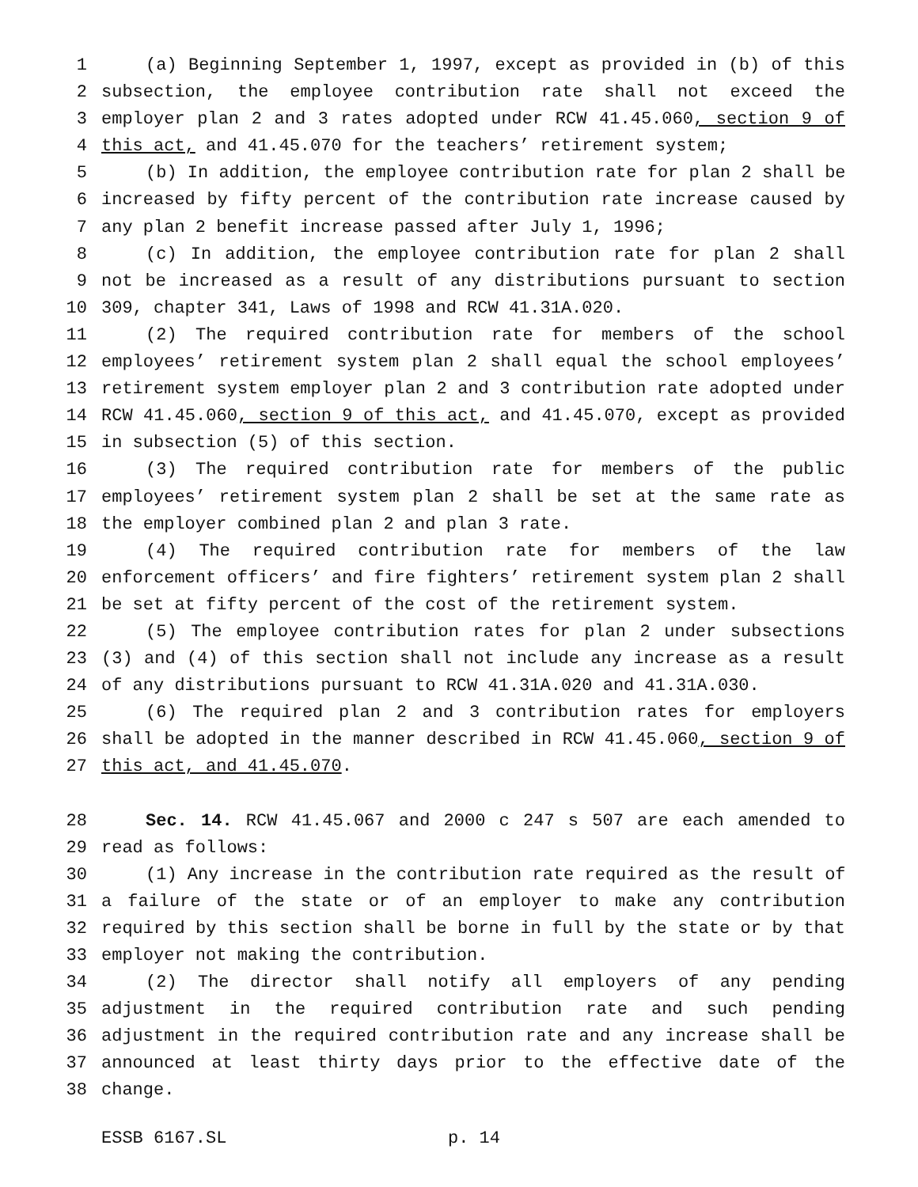1 (a) Beginning September 1, 1997, except as provided in (b) of this
2 subsection, the employee contribution rate shall not exceed the
3 employer plan 2 and 3 rates adopted under RCW 41.45.060, section 9 of
4 this act, and 41.45.070 for the teachers’ retirement system;
5 (b) In addition, the employee contribution rate for plan 2 shall be
6 increased by fifty percent of the contribution rate increase caused by
7 any plan 2 benefit increase passed after July 1, 1996;
8 (c) In addition, the employee contribution rate for plan 2 shall
9 not be increased as a result of any distributions pursuant to section
10 309, chapter 341, Laws of 1998 and RCW 41.31A.020.
11 (2) The required contribution rate for members of the school
12 employees’ retirement system plan 2 shall equal the school employees’
13 retirement system employer plan 2 and 3 contribution rate adopted under
14 RCW 41.45.060, section 9 of this act, and 41.45.070, except as provided
15 in subsection (5) of this section.
16 (3) The required contribution rate for members of the public
17 employees’ retirement system plan 2 shall be set at the same rate as
18 the employer combined plan 2 and plan 3 rate.
19 (4) The required contribution rate for members of the law
20 enforcement officers’ and fire fighters’ retirement system plan 2 shall
21 be set at fifty percent of the cost of the retirement system.
22 (5) The employee contribution rates for plan 2 under subsections
23 (3) and (4) of this section shall not include any increase as a result
24 of any distributions pursuant to RCW 41.31A.020 and 41.31A.030.
25 (6) The required plan 2 and 3 contribution rates for employers
26 shall be adopted in the manner described in RCW 41.45.060, section 9 of
27 this act, and 41.45.070.
28 Sec. 14. RCW 41.45.067 and 2000 c 247 s 507 are each amended to
29 read as follows:
30 (1) Any increase in the contribution rate required as the result of
31 a failure of the state or of an employer to make any contribution
32 required by this section shall be borne in full by the state or by that
33 employer not making the contribution.
34 (2) The director shall notify all employers of any pending
35 adjustment in the required contribution rate and such pending
36 adjustment in the required contribution rate and any increase shall be
37 announced at least thirty days prior to the effective date of the
38 change.
ESSB 6167.SL p. 14